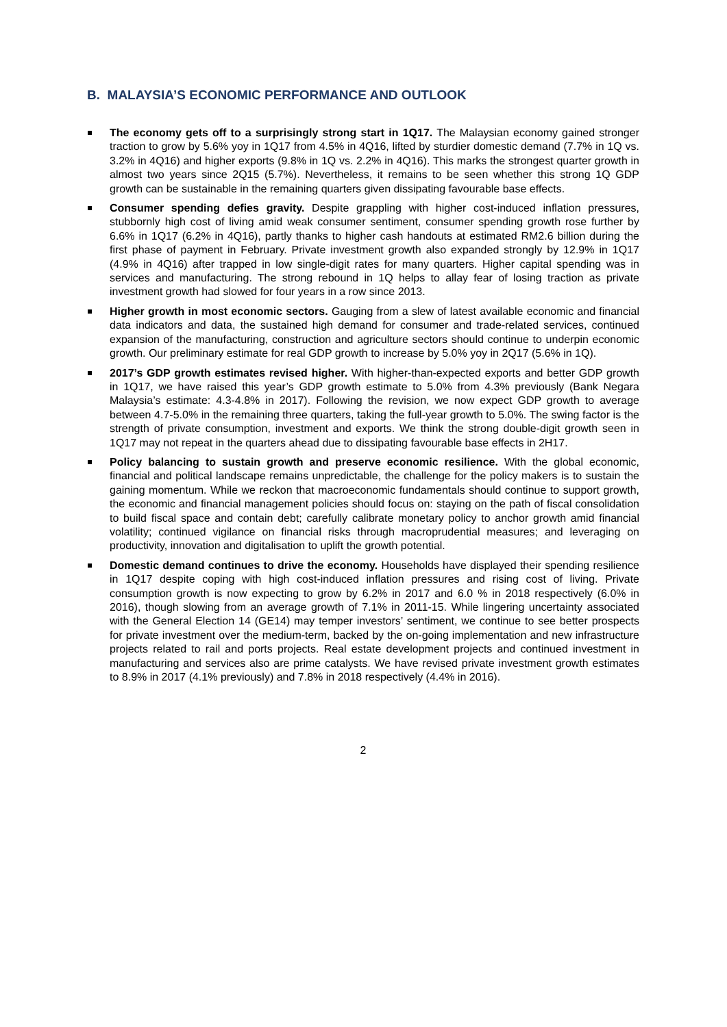B. MALAYSIA’S ECONOMIC PERFORMANCE AND OUTLOOK
The economy gets off to a surprisingly strong start in 1Q17. The Malaysian economy gained stronger traction to grow by 5.6% yoy in 1Q17 from 4.5% in 4Q16, lifted by sturdier domestic demand (7.7% in 1Q vs. 3.2% in 4Q16) and higher exports (9.8% in 1Q vs. 2.2% in 4Q16). This marks the strongest quarter growth in almost two years since 2Q15 (5.7%). Nevertheless, it remains to be seen whether this strong 1Q GDP growth can be sustainable in the remaining quarters given dissipating favourable base effects.
Consumer spending defies gravity. Despite grappling with higher cost-induced inflation pressures, stubbornly high cost of living amid weak consumer sentiment, consumer spending growth rose further by 6.6% in 1Q17 (6.2% in 4Q16), partly thanks to higher cash handouts at estimated RM2.6 billion during the first phase of payment in February. Private investment growth also expanded strongly by 12.9% in 1Q17 (4.9% in 4Q16) after trapped in low single-digit rates for many quarters. Higher capital spending was in services and manufacturing. The strong rebound in 1Q helps to allay fear of losing traction as private investment growth had slowed for four years in a row since 2013.
Higher growth in most economic sectors. Gauging from a slew of latest available economic and financial data indicators and data, the sustained high demand for consumer and trade-related services, continued expansion of the manufacturing, construction and agriculture sectors should continue to underpin economic growth. Our preliminary estimate for real GDP growth to increase by 5.0% yoy in 2Q17 (5.6% in 1Q).
2017’s GDP growth estimates revised higher. With higher-than-expected exports and better GDP growth in 1Q17, we have raised this year’s GDP growth estimate to 5.0% from 4.3% previously (Bank Negara Malaysia’s estimate: 4.3-4.8% in 2017). Following the revision, we now expect GDP growth to average between 4.7-5.0% in the remaining three quarters, taking the full-year growth to 5.0%. The swing factor is the strength of private consumption, investment and exports. We think the strong double-digit growth seen in 1Q17 may not repeat in the quarters ahead due to dissipating favourable base effects in 2H17.
Policy balancing to sustain growth and preserve economic resilience. With the global economic, financial and political landscape remains unpredictable, the challenge for the policy makers is to sustain the gaining momentum. While we reckon that macroeconomic fundamentals should continue to support growth, the economic and financial management policies should focus on: staying on the path of fiscal consolidation to build fiscal space and contain debt; carefully calibrate monetary policy to anchor growth amid financial volatility; continued vigilance on financial risks through macroprudential measures; and leveraging on productivity, innovation and digitalisation to uplift the growth potential.
Domestic demand continues to drive the economy. Households have displayed their spending resilience in 1Q17 despite coping with high cost-induced inflation pressures and rising cost of living. Private consumption growth is now expecting to grow by 6.2% in 2017 and 6.0 % in 2018 respectively (6.0% in 2016), though slowing from an average growth of 7.1% in 2011-15. While lingering uncertainty associated with the General Election 14 (GE14) may temper investors’ sentiment, we continue to see better prospects for private investment over the medium-term, backed by the on-going implementation and new infrastructure projects related to rail and ports projects. Real estate development projects and continued investment in manufacturing and services also are prime catalysts. We have revised private investment growth estimates to 8.9% in 2017 (4.1% previously) and 7.8% in 2018 respectively (4.4% in 2016).
2